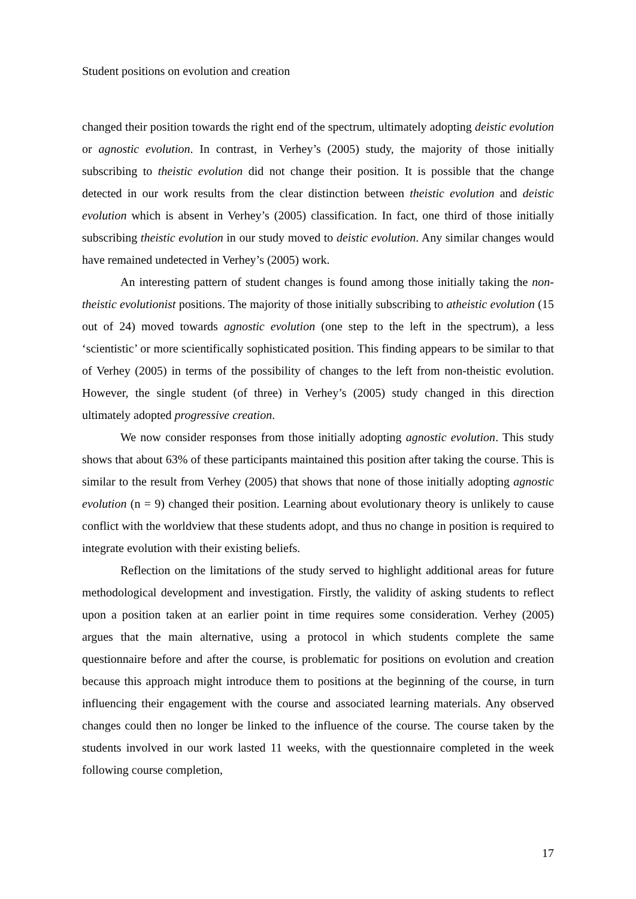Student positions on evolution and creation
changed their position towards the right end of the spectrum, ultimately adopting deistic evolution or agnostic evolution. In contrast, in Verhey’s (2005) study, the majority of those initially subscribing to theistic evolution did not change their position. It is possible that the change detected in our work results from the clear distinction between theistic evolution and deistic evolution which is absent in Verhey’s (2005) classification. In fact, one third of those initially subscribing theistic evolution in our study moved to deistic evolution. Any similar changes would have remained undetected in Verhey’s (2005) work.
An interesting pattern of student changes is found among those initially taking the non-theistic evolutionist positions. The majority of those initially subscribing to atheistic evolution (15 out of 24) moved towards agnostic evolution (one step to the left in the spectrum), a less ‘scientistic’ or more scientifically sophisticated position. This finding appears to be similar to that of Verhey (2005) in terms of the possibility of changes to the left from non-theistic evolution. However, the single student (of three) in Verhey’s (2005) study changed in this direction ultimately adopted progressive creation.
We now consider responses from those initially adopting agnostic evolution. This study shows that about 63% of these participants maintained this position after taking the course. This is similar to the result from Verhey (2005) that shows that none of those initially adopting agnostic evolution (n = 9) changed their position. Learning about evolutionary theory is unlikely to cause conflict with the worldview that these students adopt, and thus no change in position is required to integrate evolution with their existing beliefs.
Reflection on the limitations of the study served to highlight additional areas for future methodological development and investigation. Firstly, the validity of asking students to reflect upon a position taken at an earlier point in time requires some consideration. Verhey (2005) argues that the main alternative, using a protocol in which students complete the same questionnaire before and after the course, is problematic for positions on evolution and creation because this approach might introduce them to positions at the beginning of the course, in turn influencing their engagement with the course and associated learning materials. Any observed changes could then no longer be linked to the influence of the course. The course taken by the students involved in our work lasted 11 weeks, with the questionnaire completed in the week following course completion,
17